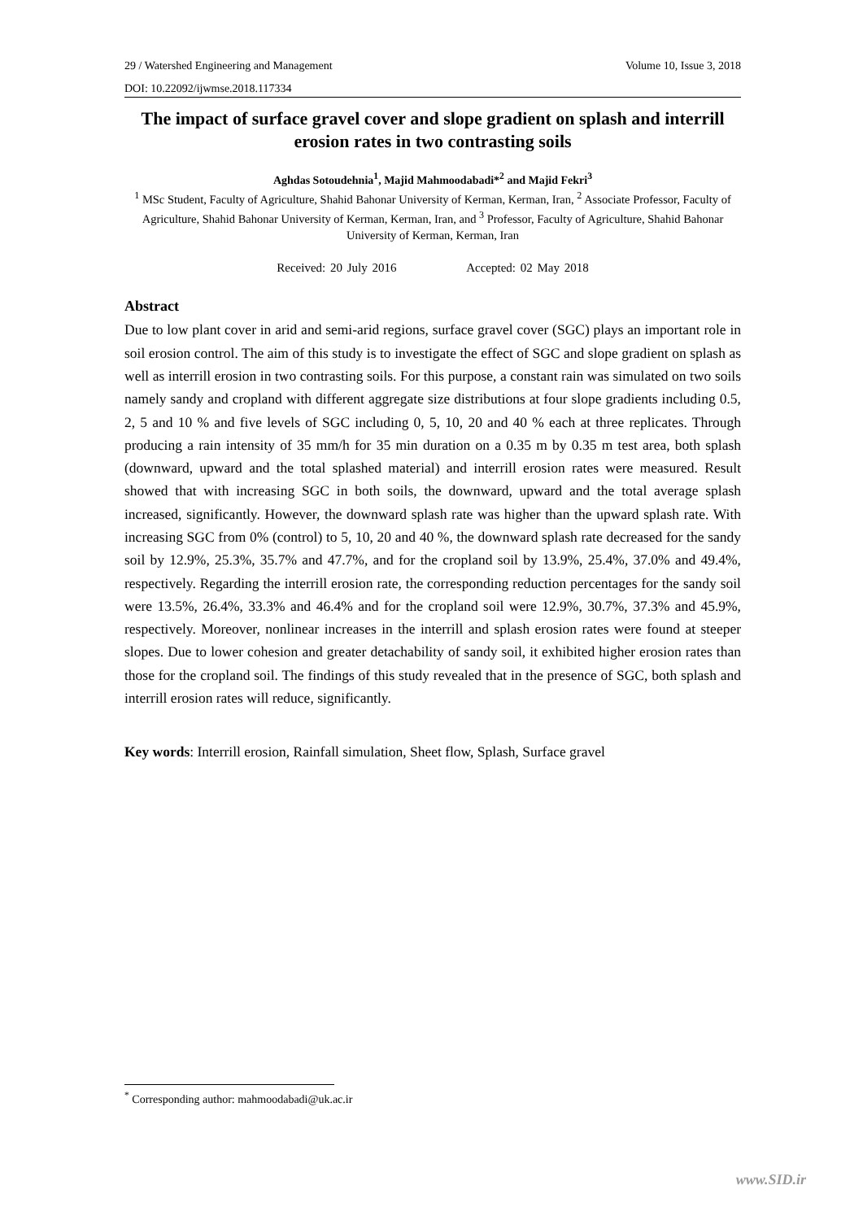29 / Watershed Engineering and Management Volume 10, Issue 3, 2018
DOI: 10.22092/ijwmse.2018.117334
The impact of surface gravel cover and slope gradient on splash and interrill erosion rates in two contrasting soils
Aghdas Sotoudehnia<sup>1</sup>, Majid Mahmoodabadi*<sup>2</sup> and Majid Fekri<sup>3</sup>
<sup>1</sup> MSc Student, Faculty of Agriculture, Shahid Bahonar University of Kerman, Kerman, Iran, <sup>2</sup> Associate Professor, Faculty of Agriculture, Shahid Bahonar University of Kerman, Kerman, Iran, and <sup>3</sup> Professor, Faculty of Agriculture, Shahid Bahonar University of Kerman, Kerman, Iran
Received: 20 July 2016 Accepted: 02 May 2018
Abstract
Due to low plant cover in arid and semi-arid regions, surface gravel cover (SGC) plays an important role in soil erosion control. The aim of this study is to investigate the effect of SGC and slope gradient on splash as well as interrill erosion in two contrasting soils. For this purpose, a constant rain was simulated on two soils namely sandy and cropland with different aggregate size distributions at four slope gradients including 0.5, 2, 5 and 10 % and five levels of SGC including 0, 5, 10, 20 and 40 % each at three replicates. Through producing a rain intensity of 35 mm/h for 35 min duration on a 0.35 m by 0.35 m test area, both splash (downward, upward and the total splashed material) and interrill erosion rates were measured. Result showed that with increasing SGC in both soils, the downward, upward and the total average splash increased, significantly. However, the downward splash rate was higher than the upward splash rate. With increasing SGC from 0% (control) to 5, 10, 20 and 40 %, the downward splash rate decreased for the sandy soil by 12.9%, 25.3%, 35.7% and 47.7%, and for the cropland soil by 13.9%, 25.4%, 37.0% and 49.4%, respectively. Regarding the interrill erosion rate, the corresponding reduction percentages for the sandy soil were 13.5%, 26.4%, 33.3% and 46.4% and for the cropland soil were 12.9%, 30.7%, 37.3% and 45.9%, respectively. Moreover, nonlinear increases in the interrill and splash erosion rates were found at steeper slopes. Due to lower cohesion and greater detachability of sandy soil, it exhibited higher erosion rates than those for the cropland soil. The findings of this study revealed that in the presence of SGC, both splash and interrill erosion rates will reduce, significantly.
Key words: Interrill erosion, Rainfall simulation, Sheet flow, Splash, Surface gravel
<sup>*</sup> Corresponding author: mahmoodabadi@uk.ac.ir
www.SID.ir